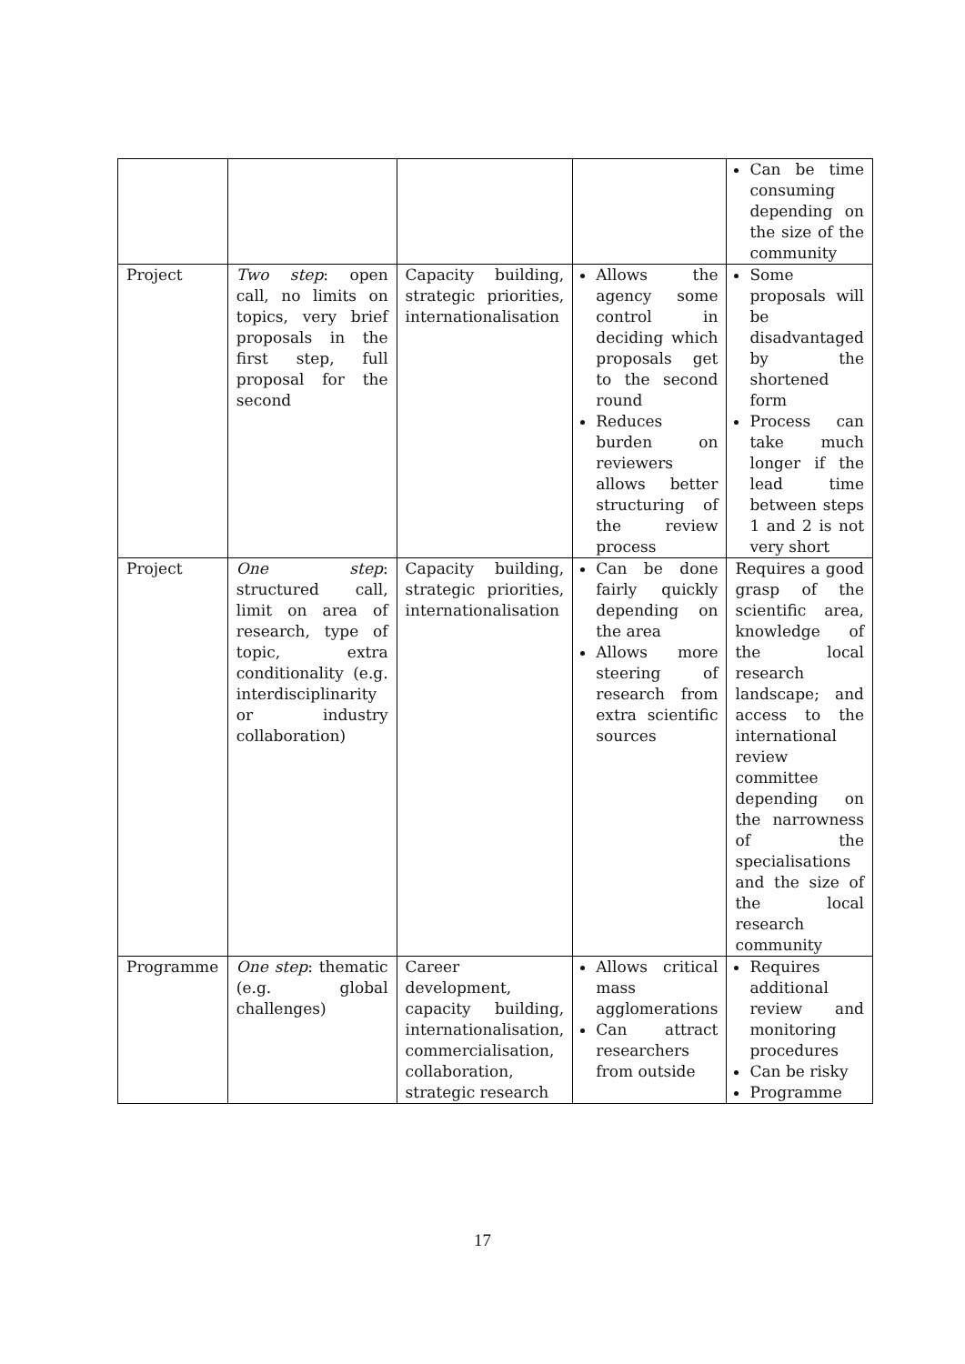| | | | | Can be time consuming depending on the size of the community |
| Project | Two step : open call, no limits on topics, very brief proposals in the first step, full proposal for the second | Capacity building, strategic priorities, internationalisation | Allows the agency some control in deciding which proposals get to the second round Reduces burden on reviewers allows better structuring of the review process | Some proposals will be disadvantaged by the shortened form Process can take much longer if the lead time between steps 1 and 2 is not very short |
| Project | One step : structured call, limit on area of research, type of topic, extra conditionality (e.g. interdisciplinarity or industry collaboration) | Capacity building, strategic priorities, internationalisation | Can be done fairly quickly depending on the area Allows more steering of research from extra scientific sources | Requires a good grasp of the scientific area, knowledge of the local research landscape; and access to the international review committee depending on the narrowness of the specialisations and the size of the local research community |
| Programme | One step : thematic (e.g. global challenges) | Career development, capacity building, internationalisation, commercialisation, collaboration, strategic research | Allows critical mass agglomerations Can attract researchers from outside | Requires additional review and monitoring procedures Can be risky Programme |
17